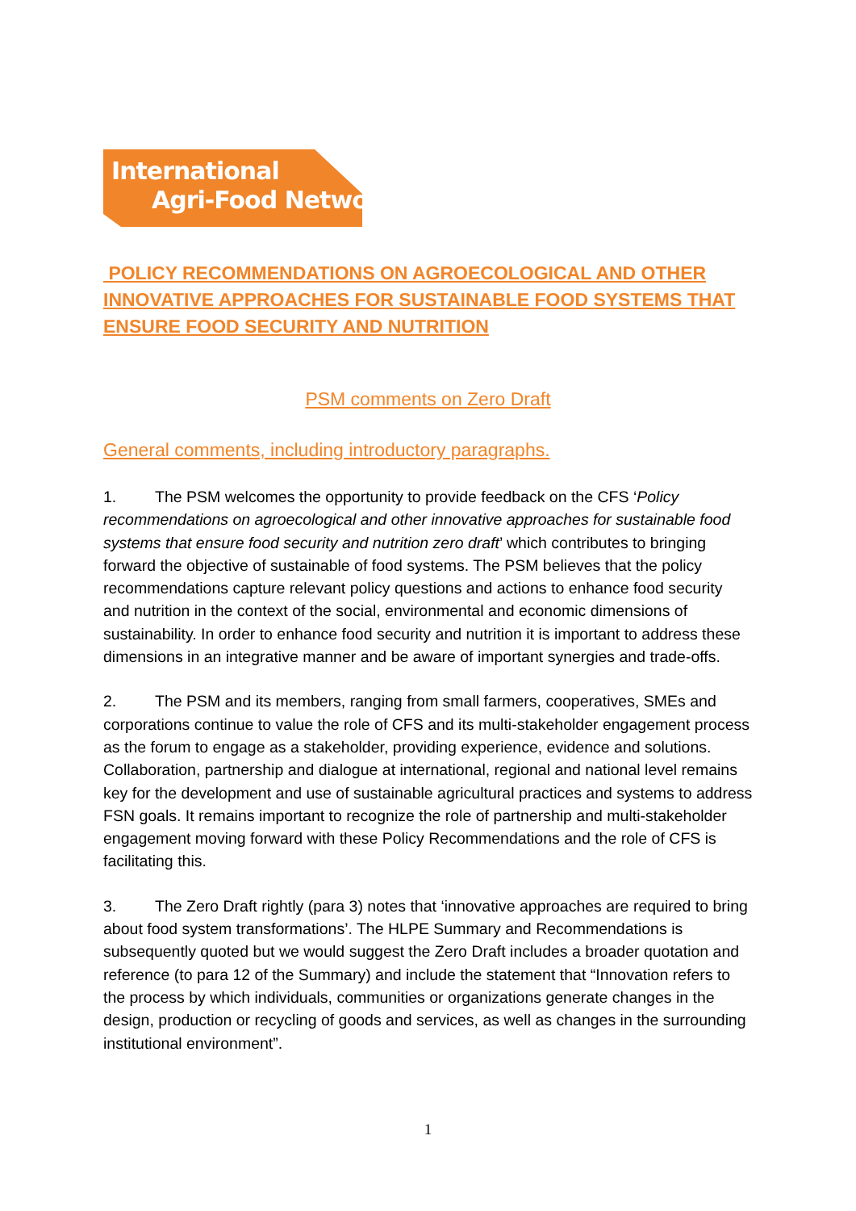International
Agri-Food Network
POLICY RECOMMENDATIONS ON AGROECOLOGICAL AND OTHER INNOVATIVE APPROACHES FOR SUSTAINABLE FOOD SYSTEMS THAT ENSURE FOOD SECURITY AND NUTRITION
PSM comments on Zero Draft
General comments, including introductory paragraphs.
1. The PSM welcomes the opportunity to provide feedback on the CFS ‘Policy recommendations on agroecological and other innovative approaches for sustainable food systems that ensure food security and nutrition zero draft’ which contributes to bringing forward the objective of sustainable of food systems. The PSM believes that the policy recommendations capture relevant policy questions and actions to enhance food security and nutrition in the context of the social, environmental and economic dimensions of sustainability. In order to enhance food security and nutrition it is important to address these dimensions in an integrative manner and be aware of important synergies and trade-offs.
2. The PSM and its members, ranging from small farmers, cooperatives, SMEs and corporations continue to value the role of CFS and its multi-stakeholder engagement process as the forum to engage as a stakeholder, providing experience, evidence and solutions. Collaboration, partnership and dialogue at international, regional and national level remains key for the development and use of sustainable agricultural practices and systems to address FSN goals. It remains important to recognize the role of partnership and multi-stakeholder engagement moving forward with these Policy Recommendations and the role of CFS is facilitating this.
3. The Zero Draft rightly (para 3) notes that ‘innovative approaches are required to bring about food system transformations’. The HLPE Summary and Recommendations is subsequently quoted but we would suggest the Zero Draft includes a broader quotation and reference (to para 12 of the Summary) and include the statement that “Innovation refers to the process by which individuals, communities or organizations generate changes in the design, production or recycling of goods and services, as well as changes in the surrounding institutional environment”.
1